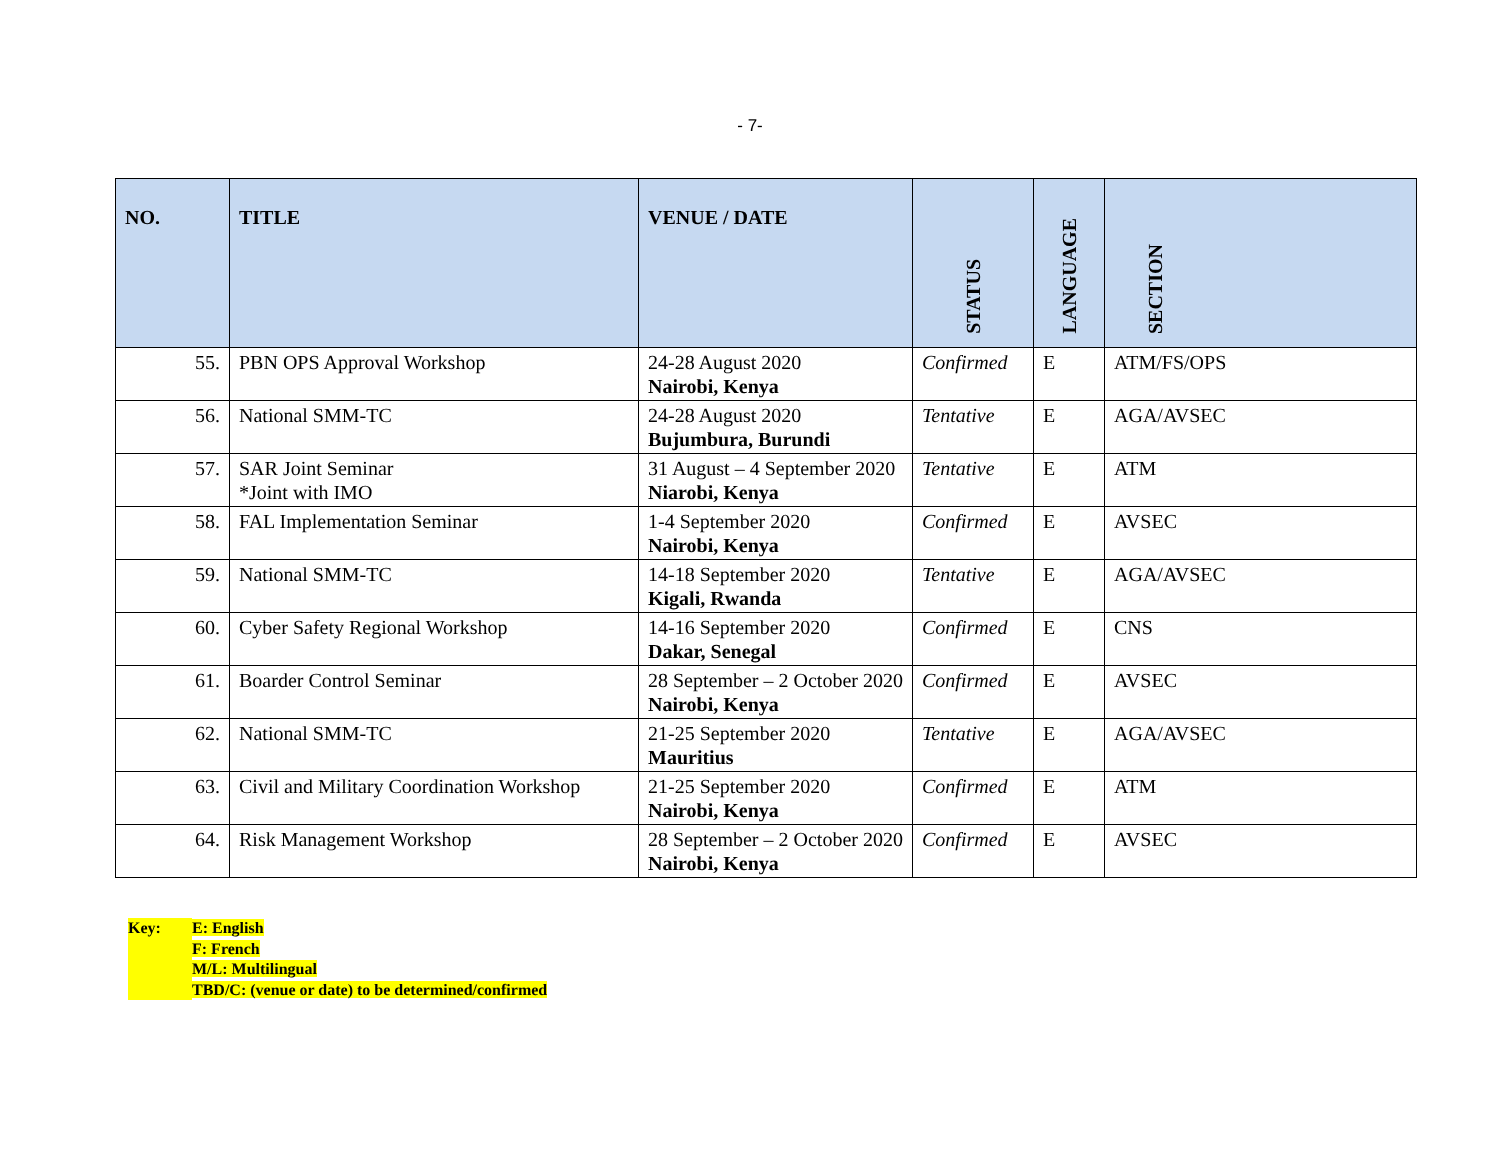- 7-
| NO. | TITLE | VENUE / DATE | STATUS | LANGUAGE | SECTION |
| --- | --- | --- | --- | --- | --- |
| 55. | PBN OPS Approval Workshop | 24-28 August 2020 Nairobi, Kenya | Confirmed | E | ATM/FS/OPS |
| 56. | National SMM-TC | 24-28 August 2020 Bujumbura, Burundi | Tentative | E | AGA/AVSEC |
| 57. | SAR Joint Seminar *Joint with IMO | 31 August – 4 September 2020 Niarobi, Kenya | Tentative | E | ATM |
| 58. | FAL Implementation Seminar | 1-4 September 2020 Nairobi, Kenya | Confirmed | E | AVSEC |
| 59. | National SMM-TC | 14-18 September 2020 Kigali, Rwanda | Tentative | E | AGA/AVSEC |
| 60. | Cyber Safety Regional Workshop | 14-16 September 2020 Dakar, Senegal | Confirmed | E | CNS |
| 61. | Boarder Control Seminar | 28 September – 2 October 2020 Nairobi, Kenya | Confirmed | E | AVSEC |
| 62. | National SMM-TC | 21-25 September 2020 Mauritius | Tentative | E | AGA/AVSEC |
| 63. | Civil and Military Coordination Workshop | 21-25 September 2020 Nairobi, Kenya | Confirmed | E | ATM |
| 64. | Risk Management Workshop | 28 September – 2 October 2020 Nairobi, Kenya | Confirmed | E | AVSEC |
Key: E: English
F: French
M/L: Multilingual
TBD/C: (venue or date) to be determined/confirmed